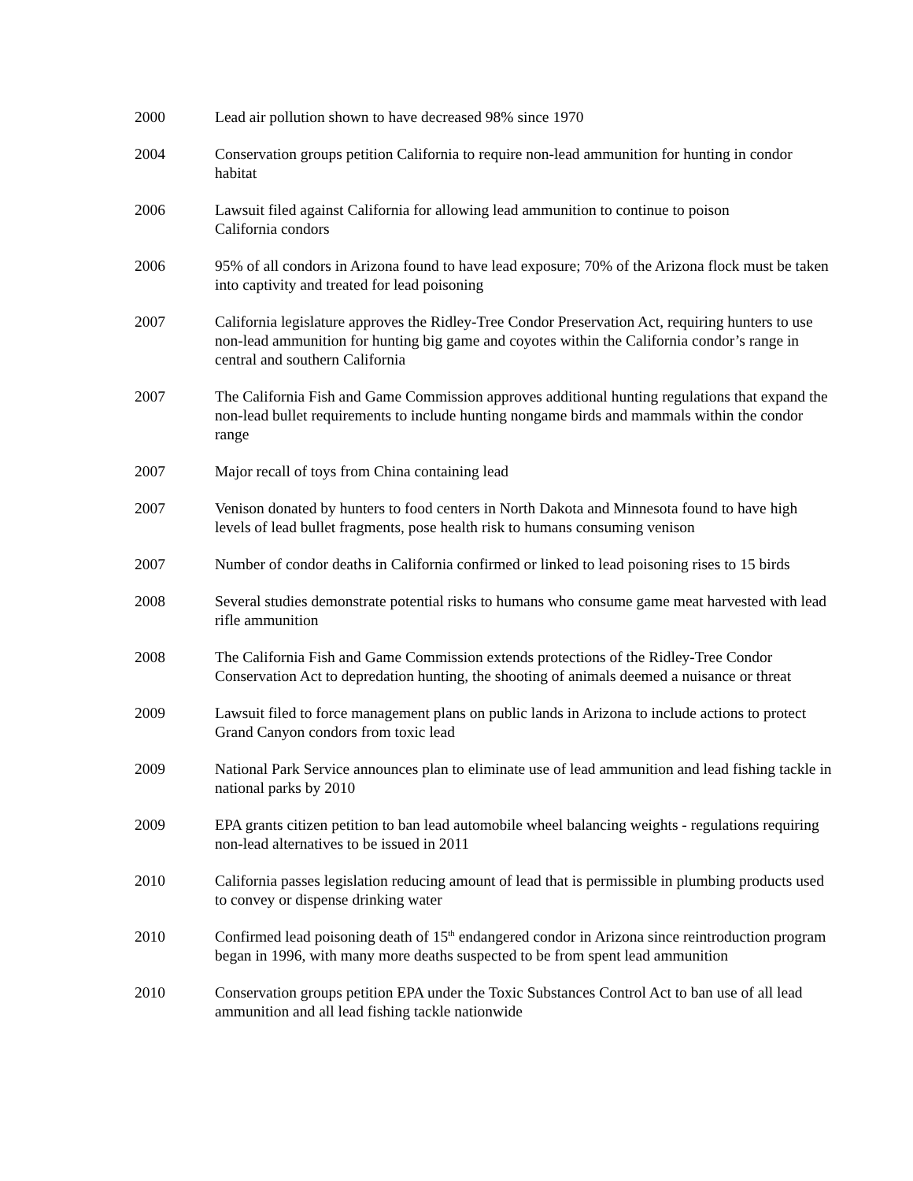2000 Lead air pollution shown to have decreased 98% since 1970
2004 Conservation groups petition California to require non-lead ammunition for hunting in condor habitat
2006 Lawsuit filed against California for allowing lead ammunition to continue to poison
California condors
2006 95% of all condors in Arizona found to have lead exposure; 70% of the Arizona flock must be taken into captivity and treated for lead poisoning
2007 California legislature approves the Ridley-Tree Condor Preservation Act, requiring hunters to use non-lead ammunition for hunting big game and coyotes within the California condor’s range in central and southern California
2007 The California Fish and Game Commission approves additional hunting regulations that expand the non-lead bullet requirements to include hunting nongame birds and mammals within the condor range
2007 Major recall of toys from China containing lead
2007 Venison donated by hunters to food centers in North Dakota and Minnesota found to have high levels of lead bullet fragments, pose health risk to humans consuming venison
2007 Number of condor deaths in California confirmed or linked to lead poisoning rises to 15 birds
2008 Several studies demonstrate potential risks to humans who consume game meat harvested with lead rifle ammunition
2008 The California Fish and Game Commission extends protections of the Ridley-Tree Condor Conservation Act to depredation hunting, the shooting of animals deemed a nuisance or threat
2009 Lawsuit filed to force management plans on public lands in Arizona to include actions to protect Grand Canyon condors from toxic lead
2009 National Park Service announces plan to eliminate use of lead ammunition and lead fishing tackle in national parks by 2010
2009 EPA grants citizen petition to ban lead automobile wheel balancing weights - regulations requiring non-lead alternatives to be issued in 2011
2010 California passes legislation reducing amount of lead that is permissible in plumbing products used to convey or dispense drinking water
2010 Confirmed lead poisoning death of 15<sup>th</sup> endangered condor in Arizona since reintroduction program began in 1996, with many more deaths suspected to be from spent lead ammunition
2010 Conservation groups petition EPA under the Toxic Substances Control Act to ban use of all lead ammunition and all lead fishing tackle nationwide